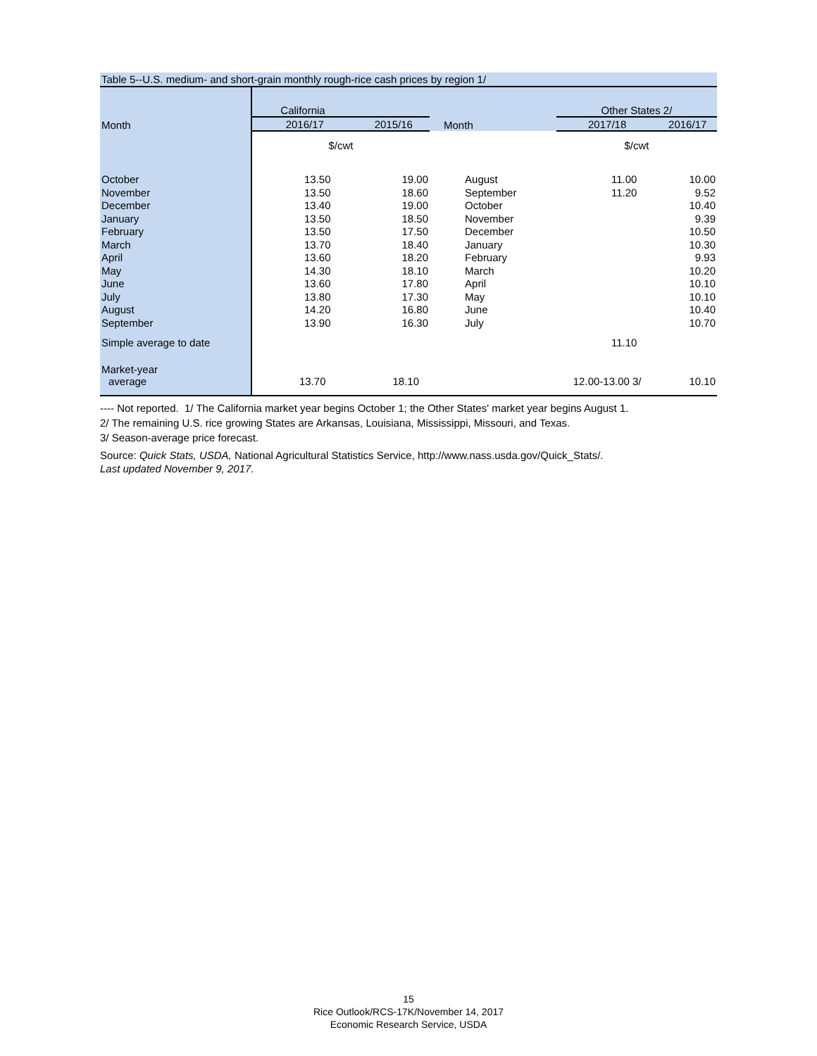Table 5--U.S. medium- and short-grain monthly rough-rice cash prices by region 1/
| | California | | | Other States 2/ | |
| Month | 2016/17 | 2015/16 | Month | 2017/18 | 2016/17 |
| | $/cwt | | | $/cwt | |
| October | 13.50 | 19.00 | August | 11.00 | 10.00 |
| November | 13.50 | 18.60 | September | 11.20 | 9.52 |
| December | 13.40 | 19.00 | October | | 10.40 |
| January | 13.50 | 18.50 | November | | 9.39 |
| February | 13.50 | 17.50 | December | | 10.50 |
| March | 13.70 | 18.40 | January | | 10.30 |
| April | 13.60 | 18.20 | February | | 9.93 |
| May | 14.30 | 18.10 | March | | 10.20 |
| June | 13.60 | 17.80 | April | | 10.10 |
| July | 13.80 | 17.30 | May | | 10.10 |
| August | 14.20 | 16.80 | June | | 10.40 |
| September | 13.90 | 16.30 | July | | 10.70 |
| Simple average to date | | | | 11.10 | |
| Market-year | | | | | |
| average | 13.70 | 18.10 | | 12.00-13.00 3/ | 10.10 |
---- Not reported. 1/ The California market year begins October 1; the Other States' market year begins August 1.
2/ The remaining U.S. rice growing States are Arkansas, Louisiana, Mississippi, Missouri, and Texas.
3/ Season-average price forecast.
Source: Quick Stats, USDA, National Agricultural Statistics Service, http://www.nass.usda.gov/Quick_Stats/.
Last updated November 9, 2017.
15
Rice Outlook/RCS-17K/November 14, 2017
Economic Research Service, USDA